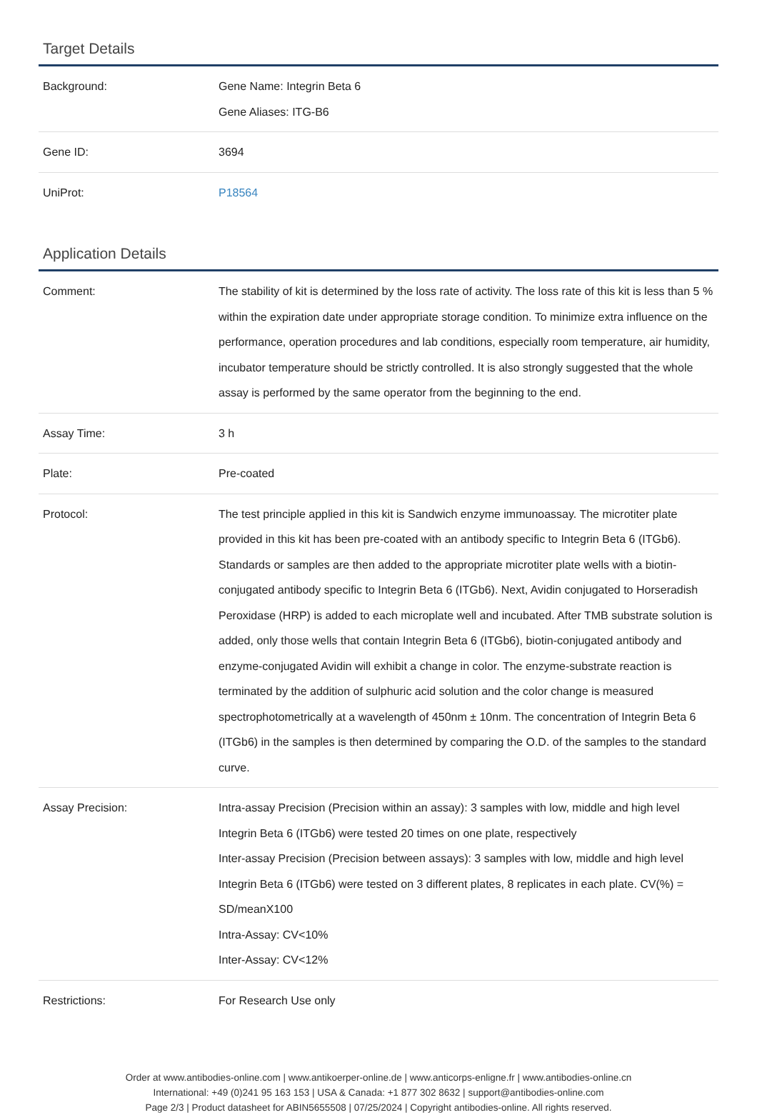Target Details
| Background: | Gene Name: Integrin Beta 6 Gene Aliases: ITG-B6 |
| Gene ID: | 3694 |
| UniProt: | P18564 |
Application Details
| Comment: | The stability of kit is determined by the loss rate of activity. The loss rate of this kit is less than 5 % within the expiration date under appropriate storage condition. To minimize extra influence on the performance, operation procedures and lab conditions, especially room temperature, air humidity, incubator temperature should be strictly controlled. It is also strongly suggested that the whole assay is performed by the same operator from the beginning to the end. |
| Assay Time: | 3 h |
| Plate: | Pre-coated |
| Protocol: | The test principle applied in this kit is Sandwich enzyme immunoassay. The microtiter plate provided in this kit has been pre-coated with an antibody specific to Integrin Beta 6 (ITGb6). Standards or samples are then added to the appropriate microtiter plate wells with a biotin-conjugated antibody specific to Integrin Beta 6 (ITGb6). Next, Avidin conjugated to Horseradish Peroxidase (HRP) is added to each microplate well and incubated. After TMB substrate solution is added, only those wells that contain Integrin Beta 6 (ITGb6), biotin-conjugated antibody and enzyme-conjugated Avidin will exhibit a change in color. The enzyme-substrate reaction is terminated by the addition of sulphuric acid solution and the color change is measured spectrophotometrically at a wavelength of 450nm ± 10nm. The concentration of Integrin Beta 6 (ITGb6) in the samples is then determined by comparing the O.D. of the samples to the standard curve. |
| Assay Precision: | Intra-assay Precision (Precision within an assay): 3 samples with low, middle and high level Integrin Beta 6 (ITGb6) were tested 20 times on one plate, respectively Inter-assay Precision (Precision between assays): 3 samples with low, middle and high level Integrin Beta 6 (ITGb6) were tested on 3 different plates, 8 replicates in each plate. CV(%) = SD/meanX100 Intra-Assay: CV<10% Inter-Assay: CV<12% |
| Restrictions: | For Research Use only |
Order at www.antibodies-online.com | www.antikoerper-online.de | www.anticorps-enligne.fr | www.antibodies-online.cn
International: +49 (0)241 95 163 153 | USA & Canada: +1 877 302 8632 | support@antibodies-online.com
Page 2/3 | Product datasheet for ABIN5655508 | 07/25/2024 | Copyright antibodies-online. All rights reserved.